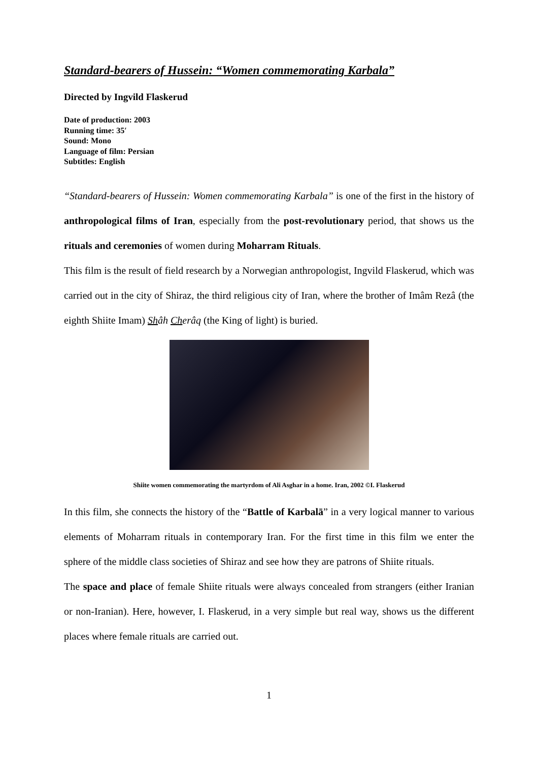Standard-bearers of Hussein: “Women commemorating Karbala”
Directed by Ingvild Flaskerud
Date of production: 2003
Running time: 35′
Sound: Mono
Language of film: Persian
Subtitles: English
“Standard-bearers of Hussein: Women commemorating Karbala” is one of the first in the history of anthropological films of Iran, especially from the post-revolutionary period, that shows us the rituals and ceremonies of women during Moharram Rituals.
This film is the result of field research by a Norwegian anthropologist, Ingvild Flaskerud, which was carried out in the city of Shiraz, the third religious city of Iran, where the brother of Imâm Rezâ (the eighth Shiite Imam) Shâh Cherâq (the King of light) is buried.
Shiite women commemorating the martyrdom of Ali Asghar in a home. Iran, 2002 ©I. Flaskerud
In this film, she connects the history of the “Battle of Karbalā” in a very logical manner to various elements of Moharram rituals in contemporary Iran. For the first time in this film we enter the sphere of the middle class societies of Shiraz and see how they are patrons of Shiite rituals.
The space and place of female Shiite rituals were always concealed from strangers (either Iranian or non-Iranian). Here, however, I. Flaskerud, in a very simple but real way, shows us the different places where female rituals are carried out.
1